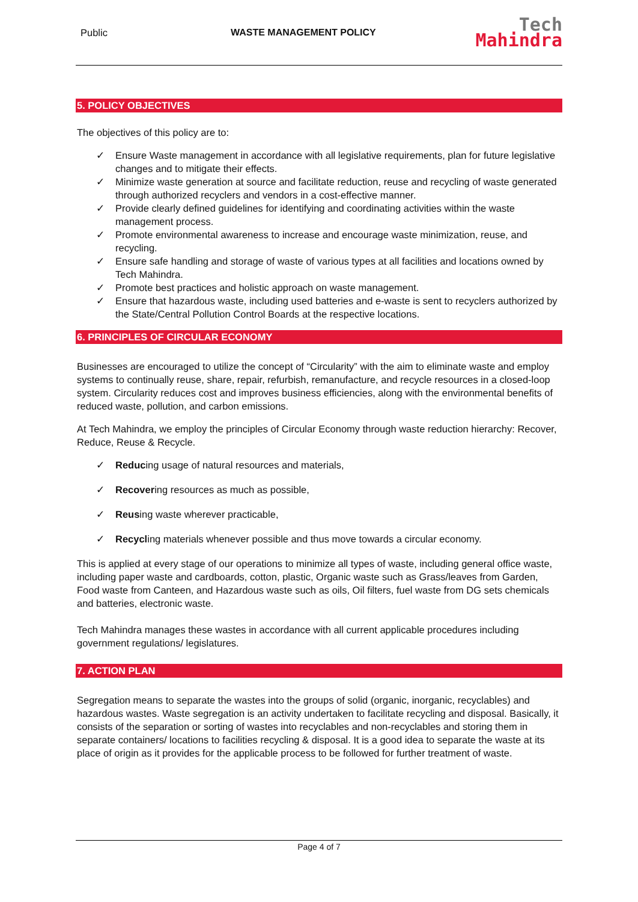Public WASTE MANAGEMENT POLICY
Tech
Mahindra
5. POLICY OBJECTIVES
The objectives of this policy are to:
✓ Ensure Waste management in accordance with all legislative requirements, plan for future legislative changes and to mitigate their effects.
✓ Minimize waste generation at source and facilitate reduction, reuse and recycling of waste generated through authorized recyclers and vendors in a cost-effective manner.
✓ Provide clearly defined guidelines for identifying and coordinating activities within the waste management process.
✓ Promote environmental awareness to increase and encourage waste minimization, reuse, and recycling.
✓ Ensure safe handling and storage of waste of various types at all facilities and locations owned by Tech Mahindra.
✓ Promote best practices and holistic approach on waste management.
✓ Ensure that hazardous waste, including used batteries and e-waste is sent to recyclers authorized by the State/Central Pollution Control Boards at the respective locations.
6. PRINCIPLES OF CIRCULAR ECONOMY
Businesses are encouraged to utilize the concept of “Circularity” with the aim to eliminate waste and employ systems to continually reuse, share, repair, refurbish, remanufacture, and recycle resources in a closed-loop system. Circularity reduces cost and improves business efficiencies, along with the environmental benefits of reduced waste, pollution, and carbon emissions.
At Tech Mahindra, we employ the principles of Circular Economy through waste reduction hierarchy: Recover, Reduce, Reuse & Recycle.
✓ Reducing usage of natural resources and materials,
✓ Recovering resources as much as possible,
✓ Reusing waste wherever practicable,
✓ Recycling materials whenever possible and thus move towards a circular economy.
This is applied at every stage of our operations to minimize all types of waste, including general office waste, including paper waste and cardboards, cotton, plastic, Organic waste such as Grass/leaves from Garden, Food waste from Canteen, and Hazardous waste such as oils, Oil filters, fuel waste from DG sets chemicals and batteries, electronic waste.
Tech Mahindra manages these wastes in accordance with all current applicable procedures including government regulations/ legislatures.
7. ACTION PLAN
Segregation means to separate the wastes into the groups of solid (organic, inorganic, recyclables) and hazardous wastes. Waste segregation is an activity undertaken to facilitate recycling and disposal. Basically, it consists of the separation or sorting of wastes into recyclables and non-recyclables and storing them in separate containers/ locations to facilities recycling & disposal. It is a good idea to separate the waste at its place of origin as it provides for the applicable process to be followed for further treatment of waste.
Page 4 of 7